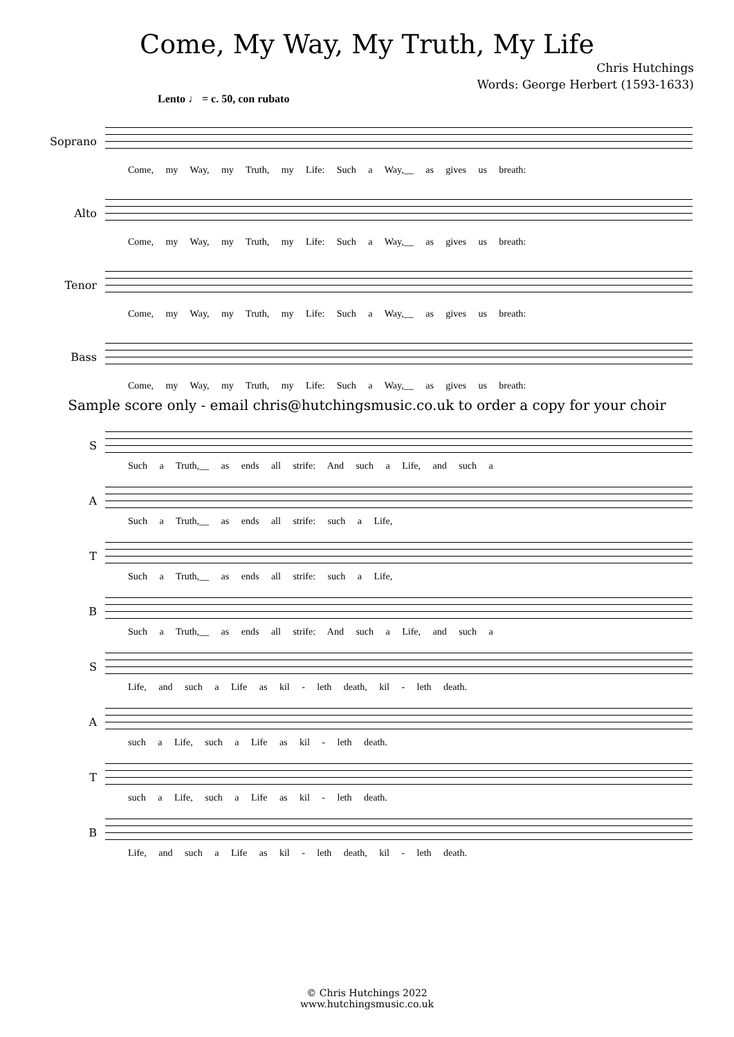Come, My Way, My Truth, My Life
Chris Hutchings
Words: George Herbert (1593-1633)
Lento ♩ = c. 50, con rubato
Soprano
Come, my Way, my Truth, my Life: Such a Way,__ as gives us breath:
Alto
Come, my Way, my Truth, my Life: Such a Way,__ as gives us breath:
Tenor
Come, my Way, my Truth, my Life: Such a Way,__ as gives us breath:
Bass
Come, my Way, my Truth, my Life: Such a Way,__ as gives us breath:
Sample score only - email chris@hutchingsmusic.co.uk to order a copy for your choir
S
Such a Truth,__ as ends all strife: And such a Life, and such a
A
Such a Truth,__ as ends all strife: such a Life,
T
Such a Truth,__ as ends all strife: such a Life,
B
Such a Truth,__ as ends all strife: And such a Life, and such a
S
Life, and such a Life as kil - leth death, kil - leth death.
A
such a Life, such a Life as kil - leth death.
T
such a Life, such a Life as kil - leth death.
B
Life, and such a Life as kil - leth death, kil - leth death.
© Chris Hutchings 2022
www.hutchingsmusic.co.uk